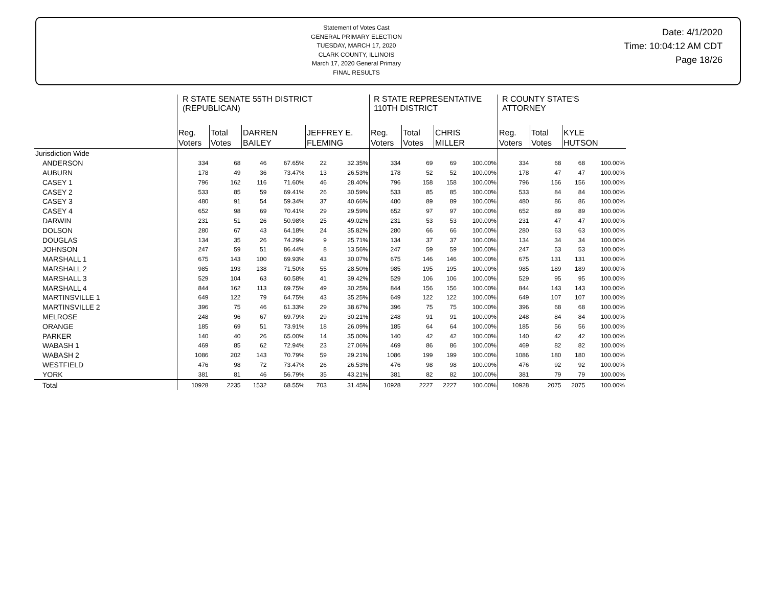Statement of Votes Cast
GENERAL PRIMARY ELECTION
TUESDAY, MARCH 17, 2020
CLARK COUNTY, ILLINOIS
March 17, 2020 General Primary
FINAL RESULTS
Date: 4/1/2020
Time: 10:04:12 AM CDT
Page 18/26
| | R STATE SENATE 55TH DISTRICT (REPUBLICAN) | | | | | | R STATE REPRESENTATIVE 110TH DISTRICT | | | | R COUNTY STATE'S ATTORNEY | | | |
| --- | --- | --- | --- | --- | --- | --- | --- | --- | --- | --- | --- | --- | --- | --- |
| | Reg. Voters | Total Votes | DARREN BAILEY | | JEFFREY E. FLEMING | | Reg. Voters | Total Votes | CHRIS MILLER | | Reg. Voters | Total Votes | KYLE HUTSON | |
| Jurisdiction Wide | | | | | | | | | | | | | | |
| ANDERSON | 334 | 68 | 46 | 67.65% | 22 | 32.35% | 334 | 69 | 69 | 100.00% | 334 | 68 | 68 | 100.00% |
| AUBURN | 178 | 49 | 36 | 73.47% | 13 | 26.53% | 178 | 52 | 52 | 100.00% | 178 | 47 | 47 | 100.00% |
| CASEY 1 | 796 | 162 | 116 | 71.60% | 46 | 28.40% | 796 | 158 | 158 | 100.00% | 796 | 156 | 156 | 100.00% |
| CASEY 2 | 533 | 85 | 59 | 69.41% | 26 | 30.59% | 533 | 85 | 85 | 100.00% | 533 | 84 | 84 | 100.00% |
| CASEY 3 | 480 | 91 | 54 | 59.34% | 37 | 40.66% | 480 | 89 | 89 | 100.00% | 480 | 86 | 86 | 100.00% |
| CASEY 4 | 652 | 98 | 69 | 70.41% | 29 | 29.59% | 652 | 97 | 97 | 100.00% | 652 | 89 | 89 | 100.00% |
| DARWIN | 231 | 51 | 26 | 50.98% | 25 | 49.02% | 231 | 53 | 53 | 100.00% | 231 | 47 | 47 | 100.00% |
| DOLSON | 280 | 67 | 43 | 64.18% | 24 | 35.82% | 280 | 66 | 66 | 100.00% | 280 | 63 | 63 | 100.00% |
| DOUGLAS | 134 | 35 | 26 | 74.29% | 9 | 25.71% | 134 | 37 | 37 | 100.00% | 134 | 34 | 34 | 100.00% |
| JOHNSON | 247 | 59 | 51 | 86.44% | 8 | 13.56% | 247 | 59 | 59 | 100.00% | 247 | 53 | 53 | 100.00% |
| MARSHALL 1 | 675 | 143 | 100 | 69.93% | 43 | 30.07% | 675 | 146 | 146 | 100.00% | 675 | 131 | 131 | 100.00% |
| MARSHALL 2 | 985 | 193 | 138 | 71.50% | 55 | 28.50% | 985 | 195 | 195 | 100.00% | 985 | 189 | 189 | 100.00% |
| MARSHALL 3 | 529 | 104 | 63 | 60.58% | 41 | 39.42% | 529 | 106 | 106 | 100.00% | 529 | 95 | 95 | 100.00% |
| MARSHALL 4 | 844 | 162 | 113 | 69.75% | 49 | 30.25% | 844 | 156 | 156 | 100.00% | 844 | 143 | 143 | 100.00% |
| MARTINSVILLE 1 | 649 | 122 | 79 | 64.75% | 43 | 35.25% | 649 | 122 | 122 | 100.00% | 649 | 107 | 107 | 100.00% |
| MARTINSVILLE 2 | 396 | 75 | 46 | 61.33% | 29 | 38.67% | 396 | 75 | 75 | 100.00% | 396 | 68 | 68 | 100.00% |
| MELROSE | 248 | 96 | 67 | 69.79% | 29 | 30.21% | 248 | 91 | 91 | 100.00% | 248 | 84 | 84 | 100.00% |
| ORANGE | 185 | 69 | 51 | 73.91% | 18 | 26.09% | 185 | 64 | 64 | 100.00% | 185 | 56 | 56 | 100.00% |
| PARKER | 140 | 40 | 26 | 65.00% | 14 | 35.00% | 140 | 42 | 42 | 100.00% | 140 | 42 | 42 | 100.00% |
| WABASH 1 | 469 | 85 | 62 | 72.94% | 23 | 27.06% | 469 | 86 | 86 | 100.00% | 469 | 82 | 82 | 100.00% |
| WABASH 2 | 1086 | 202 | 143 | 70.79% | 59 | 29.21% | 1086 | 199 | 199 | 100.00% | 1086 | 180 | 180 | 100.00% |
| WESTFIELD | 476 | 98 | 72 | 73.47% | 26 | 26.53% | 476 | 98 | 98 | 100.00% | 476 | 92 | 92 | 100.00% |
| YORK | 381 | 81 | 46 | 56.79% | 35 | 43.21% | 381 | 82 | 82 | 100.00% | 381 | 79 | 79 | 100.00% |
| Total | 10928 | 2235 | 1532 | 68.55% | 703 | 31.45% | 10928 | 2227 | 2227 | 100.00% | 10928 | 2075 | 2075 | 100.00% |